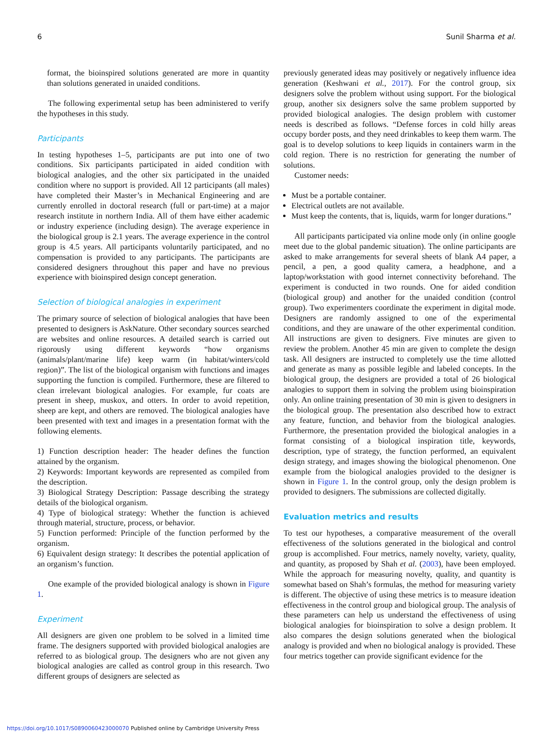6 Sunil Sharma et al.
format, the bioinspired solutions generated are more in quantity than solutions generated in unaided conditions.
The following experimental setup has been administered to verify the hypotheses in this study.
Participants
In testing hypotheses 1–5, participants are put into one of two conditions. Six participants participated in aided condition with biological analogies, and the other six participated in the unaided condition where no support is provided. All 12 participants (all males) have completed their Master’s in Mechanical Engineering and are currently enrolled in doctoral research (full or part-time) at a major research institute in northern India. All of them have either academic or industry experience (including design). The average experience in the biological group is 2.1 years. The average experience in the control group is 4.5 years. All participants voluntarily participated, and no compensation is provided to any participants. The participants are considered designers throughout this paper and have no previous experience with bioinspired design concept generation.
Selection of biological analogies in experiment
The primary source of selection of biological analogies that have been presented to designers is AskNature. Other secondary sources searched are websites and online resources. A detailed search is carried out rigorously using different keywords “how organisms (animals/plant/marine life) keep warm (in habitat/winters/cold region)”. The list of the biological organism with functions and images supporting the function is compiled. Furthermore, these are filtered to clean irrelevant biological analogies. For example, fur coats are present in sheep, muskox, and otters. In order to avoid repetition, sheep are kept, and others are removed. The biological analogies have been presented with text and images in a presentation format with the following elements.
1) Function description header: The header defines the function attained by the organism.
2) Keywords: Important keywords are represented as compiled from the description.
3) Biological Strategy Description: Passage describing the strategy details of the biological organism.
4) Type of biological strategy: Whether the function is achieved through material, structure, process, or behavior.
5) Function performed: Principle of the function performed by the organism.
6) Equivalent design strategy: It describes the potential application of an organism’s function.
One example of the provided biological analogy is shown in Figure 1.
Experiment
All designers are given one problem to be solved in a limited time frame. The designers supported with provided biological analogies are referred to as biological group. The designers who are not given any biological analogies are called as control group in this research. Two different groups of designers are selected as
previously generated ideas may positively or negatively influence idea generation (Keshwani et al., 2017). For the control group, six designers solve the problem without using support. For the biological group, another six designers solve the same problem supported by provided biological analogies. The design problem with customer needs is described as follows. “Defense forces in cold hilly areas occupy border posts, and they need drinkables to keep them warm. The goal is to develop solutions to keep liquids in containers warm in the cold region. There is no restriction for generating the number of solutions.
Customer needs:
Must be a portable container.
Electrical outlets are not available.
Must keep the contents, that is, liquids, warm for longer durations.”
All participants participated via online mode only (in online google meet due to the global pandemic situation). The online participants are asked to make arrangements for several sheets of blank A4 paper, a pencil, a pen, a good quality camera, a headphone, and a laptop/workstation with good internet connectivity beforehand. The experiment is conducted in two rounds. One for aided condition (biological group) and another for the unaided condition (control group). Two experimenters coordinate the experiment in digital mode. Designers are randomly assigned to one of the experimental conditions, and they are unaware of the other experimental condition. All instructions are given to designers. Five minutes are given to review the problem. Another 45 min are given to complete the design task. All designers are instructed to completely use the time allotted and generate as many as possible legible and labeled concepts. In the biological group, the designers are provided a total of 26 biological analogies to support them in solving the problem using bioinspiration only. An online training presentation of 30 min is given to designers in the biological group. The presentation also described how to extract any feature, function, and behavior from the biological analogies. Furthermore, the presentation provided the biological analogies in a format consisting of a biological inspiration title, keywords, description, type of strategy, the function performed, an equivalent design strategy, and images showing the biological phenomenon. One example from the biological analogies provided to the designer is shown in Figure 1. In the control group, only the design problem is provided to designers. The submissions are collected digitally.
Evaluation metrics and results
To test our hypotheses, a comparative measurement of the overall effectiveness of the solutions generated in the biological and control group is accomplished. Four metrics, namely novelty, variety, quality, and quantity, as proposed by Shah et al. (2003), have been employed. While the approach for measuring novelty, quality, and quantity is somewhat based on Shah’s formulas, the method for measuring variety is different. The objective of using these metrics is to measure ideation effectiveness in the control group and biological group. The analysis of these parameters can help us understand the effectiveness of using biological analogies for bioinspiration to solve a design problem. It also compares the design solutions generated when the biological analogy is provided and when no biological analogy is provided. These four metrics together can provide significant evidence for the
https://doi.org/10.1017/S0890060423000070 Published online by Cambridge University Press